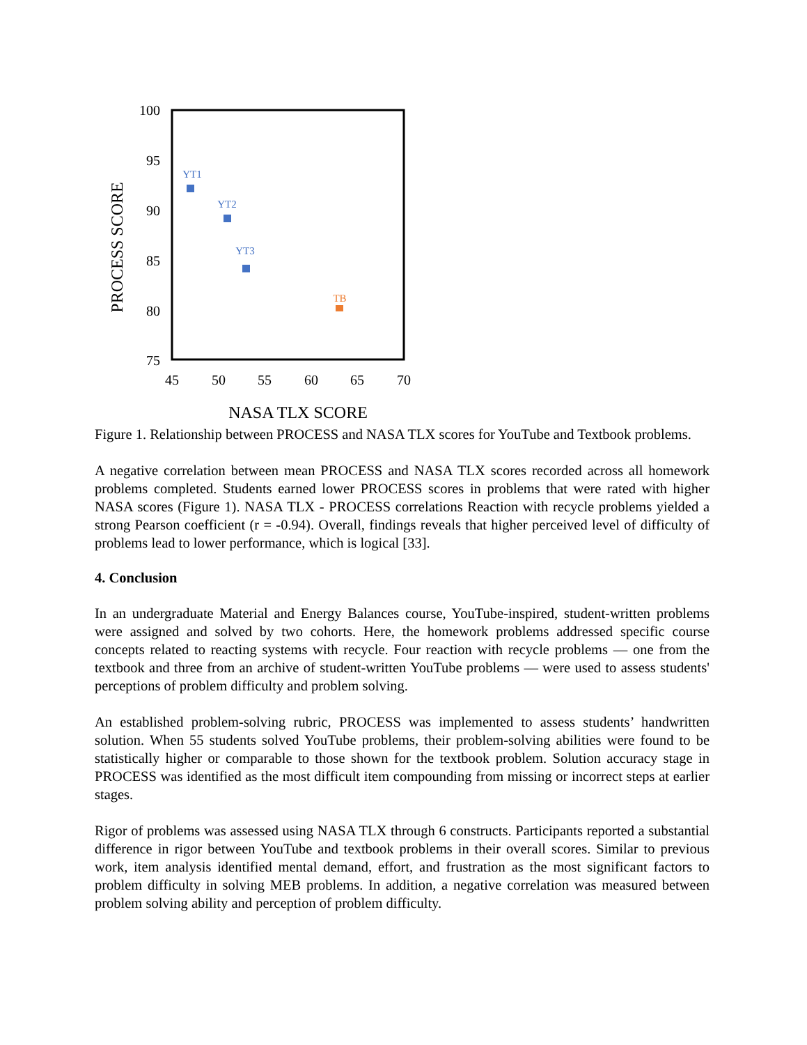PROCESS SCORE
100
95
90
85
80
75
45
50
55
60
65
70
YT1
YT2
YT3
TB
NASA TLX SCORE
Figure 1. Relationship between PROCESS and NASA TLX scores for YouTube and Textbook problems.
A negative correlation between mean PROCESS and NASA TLX scores recorded across all homework problems completed. Students earned lower PROCESS scores in problems that were rated with higher NASA scores (Figure 1). NASA TLX - PROCESS correlations Reaction with recycle problems yielded a strong Pearson coefficient (r = -0.94). Overall, findings reveals that higher perceived level of difficulty of problems lead to lower performance, which is logical [33].
4. Conclusion
In an undergraduate Material and Energy Balances course, YouTube-inspired, student-written problems were assigned and solved by two cohorts. Here, the homework problems addressed specific course concepts related to reacting systems with recycle. Four reaction with recycle problems — one from the textbook and three from an archive of student-written YouTube problems — were used to assess students' perceptions of problem difficulty and problem solving.
An established problem-solving rubric, PROCESS was implemented to assess students’ handwritten solution. When 55 students solved YouTube problems, their problem-solving abilities were found to be statistically higher or comparable to those shown for the textbook problem. Solution accuracy stage in PROCESS was identified as the most difficult item compounding from missing or incorrect steps at earlier stages.
Rigor of problems was assessed using NASA TLX through 6 constructs. Participants reported a substantial difference in rigor between YouTube and textbook problems in their overall scores. Similar to previous work, item analysis identified mental demand, effort, and frustration as the most significant factors to problem difficulty in solving MEB problems. In addition, a negative correlation was measured between problem solving ability and perception of problem difficulty.